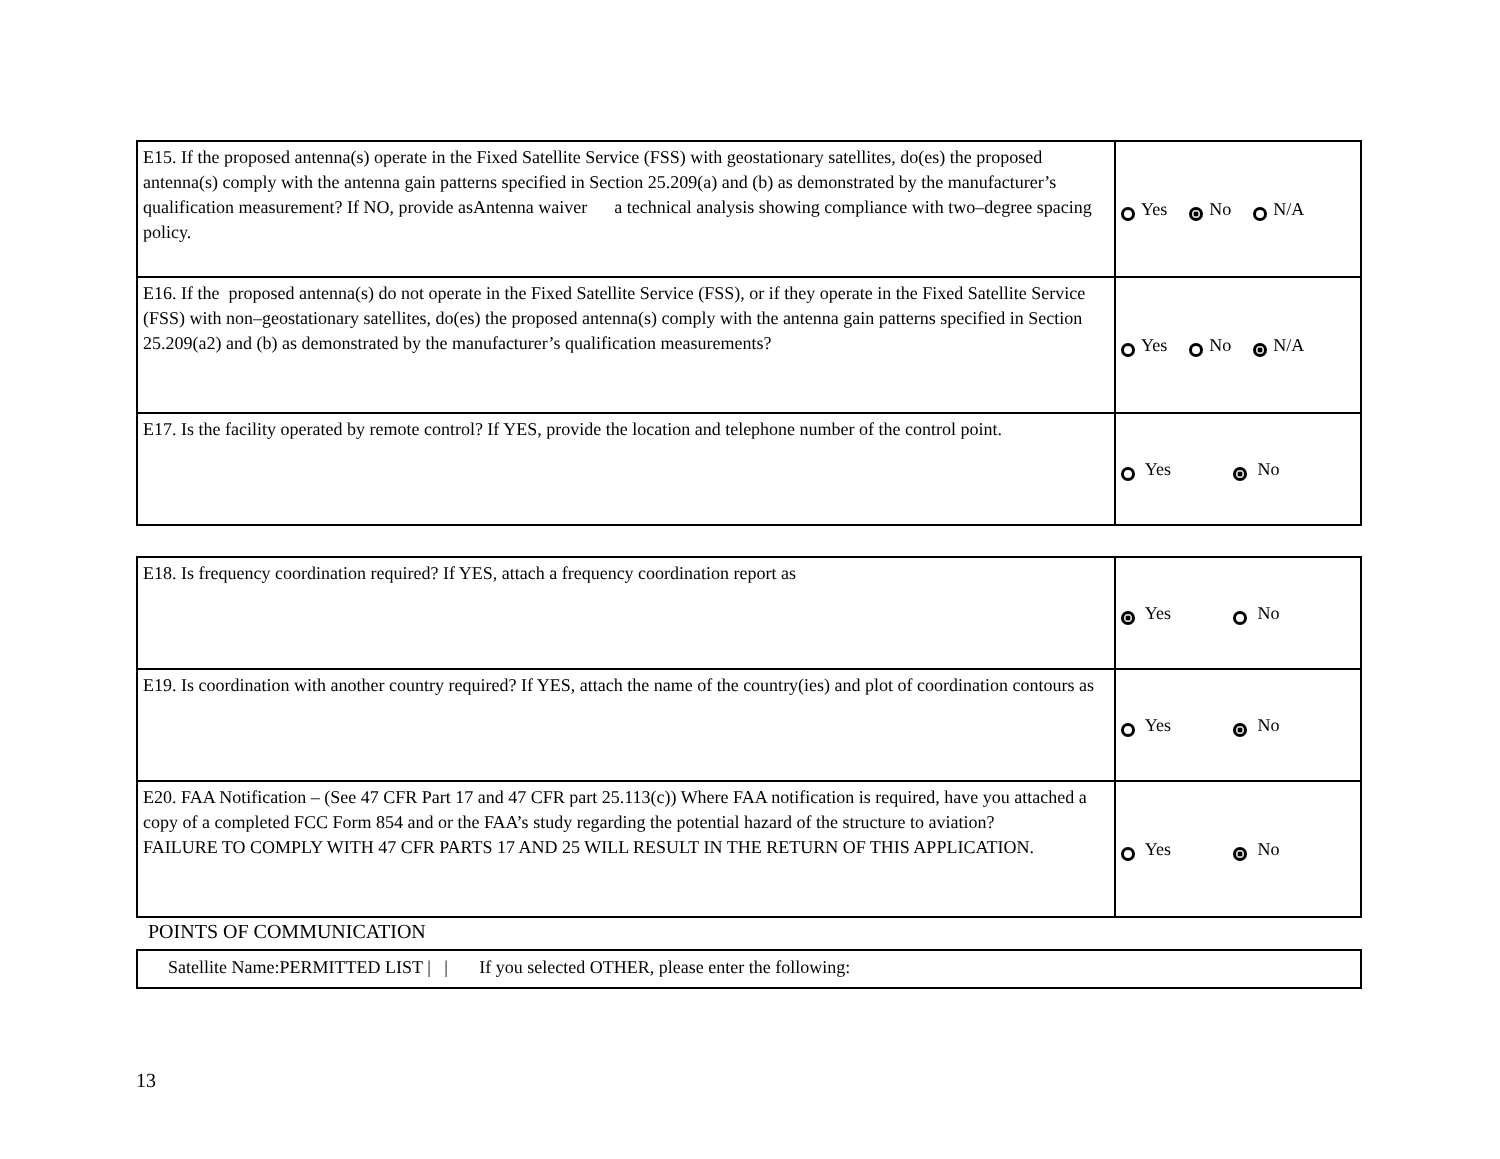| E15. If the proposed antenna(s) operate in the Fixed Satellite Service (FSS) with geostationary satellites, do(es) the proposed antenna(s) comply with the antenna gain patterns specified in Section 25.209(a) and (b) as demonstrated by the manufacturer’s qualification measurement? If NO, provide asAntenna waiver a technical analysis showing compliance with two–degree spacing policy. | Yes No N/A |
| E16. If the proposed antenna(s) do not operate in the Fixed Satellite Service (FSS), or if they operate in the Fixed Satellite Service (FSS) with non–geostationary satellites, do(es) the proposed antenna(s) comply with the antenna gain patterns specified in Section 25.209(a2) and (b) as demonstrated by the manufacturer’s qualification measurements? | Yes No N/A |
| E17. Is the facility operated by remote control? If YES, provide the location and telephone number of the control point. | Yes No |
| E18. Is frequency coordination required? If YES, attach a frequency coordination report as | Yes No |
| E19. Is coordination with another country required? If YES, attach the name of the country(ies) and plot of coordination contours as | Yes No |
| E20. FAA Notification – (See 47 CFR Part 17 and 47 CFR part 25.113(c)) Where FAA notification is required, have you attached a copy of a completed FCC Form 854 and or the FAA’s study regarding the potential hazard of the structure to aviation? FAILURE TO COMPLY WITH 47 CFR PARTS 17 AND 25 WILL RESULT IN THE RETURN OF THIS APPLICATION. | Yes No |
POINTS OF COMMUNICATION
| Satellite Name:PERMITTED LIST / / If you selected OTHER, please enter the following: |
13